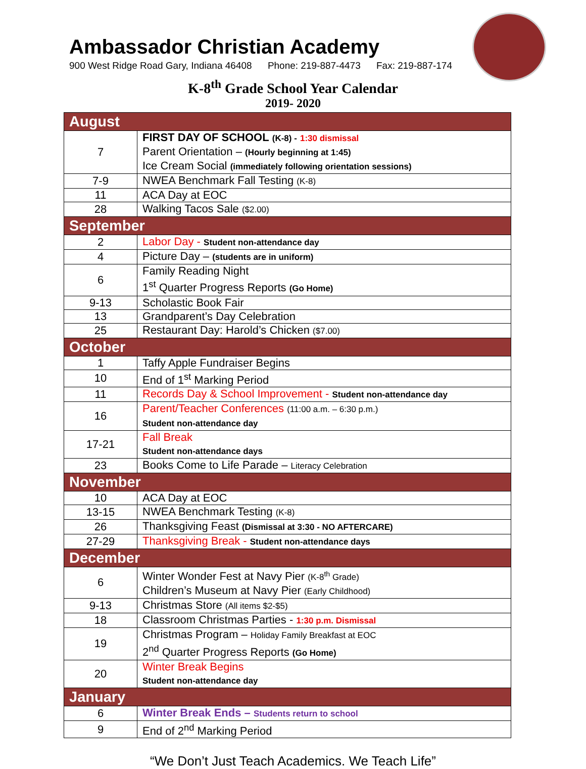Ambassador Christian Academy
900 West Ridge Road Gary, Indiana 46408 Phone: 219-887-4473 Fax: 219-887-174
K-8<sup>th</sup> Grade School Year Calendar
2019- 2020
| August | |
| --- | --- |
| 7 | FIRST DAY OF SCHOOL (K-8) - 1:30 dismissal Parent Orientation – (Hourly beginning at 1:45) Ice Cream Social (immediately following orientation sessions) |
| 7-9 | NWEA Benchmark Fall Testing (K-8) |
| 11 | ACA Day at EOC |
| 28 | Walking Tacos Sale ($2.00) |
| September | |
| 2 | Labor Day - Student non-attendance day |
| 4 | Picture Day – (students are in uniform) |
| 6 | Family Reading Night 1<sup>st</sup> Quarter Progress Reports (Go Home) |
| 9-13 | Scholastic Book Fair |
| 13 | Grandparent’s Day Celebration |
| 25 | Restaurant Day: Harold’s Chicken ($7.00) |
| October | |
| 1 | Taffy Apple Fundraiser Begins |
| 10 | End of 1<sup>st</sup> Marking Period |
| 11 | Records Day & School Improvement - Student non-attendance day |
| 16 | Parent/Teacher Conferences (11:00 a.m. – 6:30 p.m.) Student non-attendance day |
| 17-21 | Fall Break Student non-attendance days |
| 23 | Books Come to Life Parade – Literacy Celebration |
| November | |
| 10 | ACA Day at EOC |
| 13-15 | NWEA Benchmark Testing (K-8) |
| 26 | Thanksgiving Feast (Dismissal at 3:30 - NO AFTERCARE) |
| 27-29 | Thanksgiving Break - Student non-attendance days |
| December | |
| 6 | Winter Wonder Fest at Navy Pier (K-8<sup>th</sup> Grade) Children’s Museum at Navy Pier (Early Childhood) |
| 9-13 | Christmas Store (All items $2-$5) |
| 18 | Classroom Christmas Parties - 1:30 p.m. Dismissal |
| 19 | Christmas Program – Holiday Family Breakfast at EOC 2<sup>nd</sup> Quarter Progress Reports (Go Home) |
| 20 | Winter Break Begins Student non-attendance day |
| January | |
| 6 | Winter Break Ends – Students return to school |
| 9 | End of 2<sup>nd</sup> Marking Period |
“We Don’t Just Teach Academics. We Teach Life”